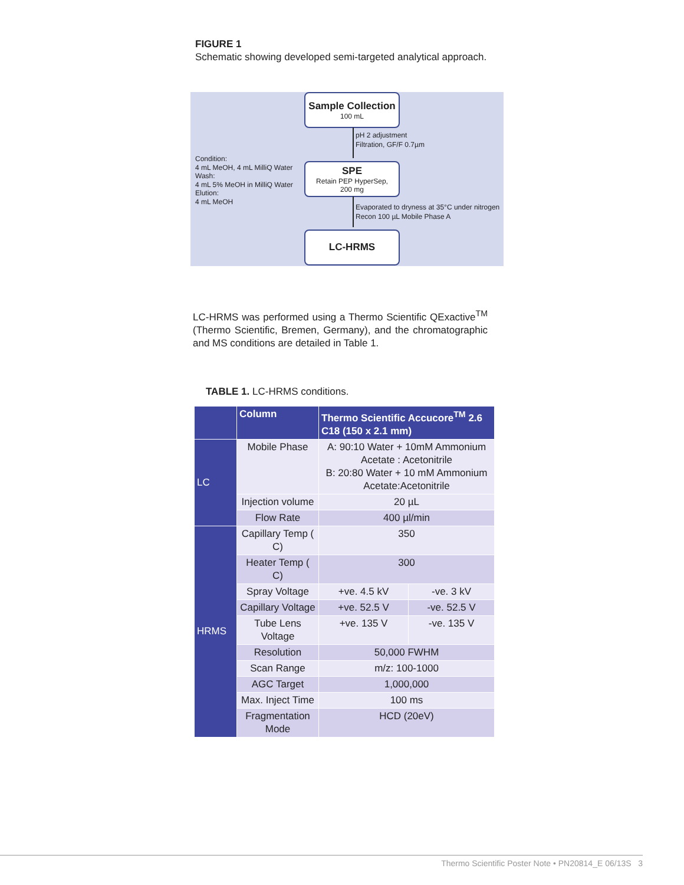FIGURE 1
Schematic showing developed semi-targeted analytical approach.
Sample Collection
100 mL
pH 2 adjustment
Filtration, GF/F 0.7µm
Condition:
4 mL MeOH, 4 mL MilliQ Water
Wash:
4 mL 5% MeOH in MilliQ Water
Elution:
4 mL MeOH
SPE
Retain PEP HyperSep,
200 mg
Evaporated to dryness at 35°C under nitrogen
Recon 100 µL Mobile Phase A
LC-HRMS
LC-HRMS was performed using a Thermo Scientific QExactive<sup>TM</sup> (Thermo Scientific, Bremen, Germany), and the chromatographic and MS conditions are detailed in Table 1.
TABLE 1. LC-HRMS conditions.
| | Column | Thermo Scientific Accucore<sup>TM</sup> 2.6 C18 (150 x 2.1 mm) | |
| --- | --- | --- | --- |
| LC | Mobile Phase | A: 90:10 Water + 10mM Ammonium Acetate : Acetonitrile B: 20:80 Water + 10 mM Ammonium Acetate:Acetonitrile | |
| | Injection volume | 20 µL | |
| | Flow Rate | 400 µl/min | |
| HRMS | Capillary Temp ( C) | 350 | |
| | Heater Temp ( C) | 300 | |
| | Spray Voltage | +ve. 4.5 kV | -ve. 3 kV |
| | Capillary Voltage | +ve. 52.5 V | -ve. 52.5 V |
| | Tube Lens Voltage | +ve. 135 V | -ve. 135 V |
| | Resolution | 50,000 FWHM | |
| | Scan Range | m/z: 100-1000 | |
| | AGC Target | 1,000,000 | |
| | Max. Inject Time | 100 ms | |
| | Fragmentation Mode | HCD (20eV) | |
Thermo Scientific Poster Note • PN20814_E 06/13S 3